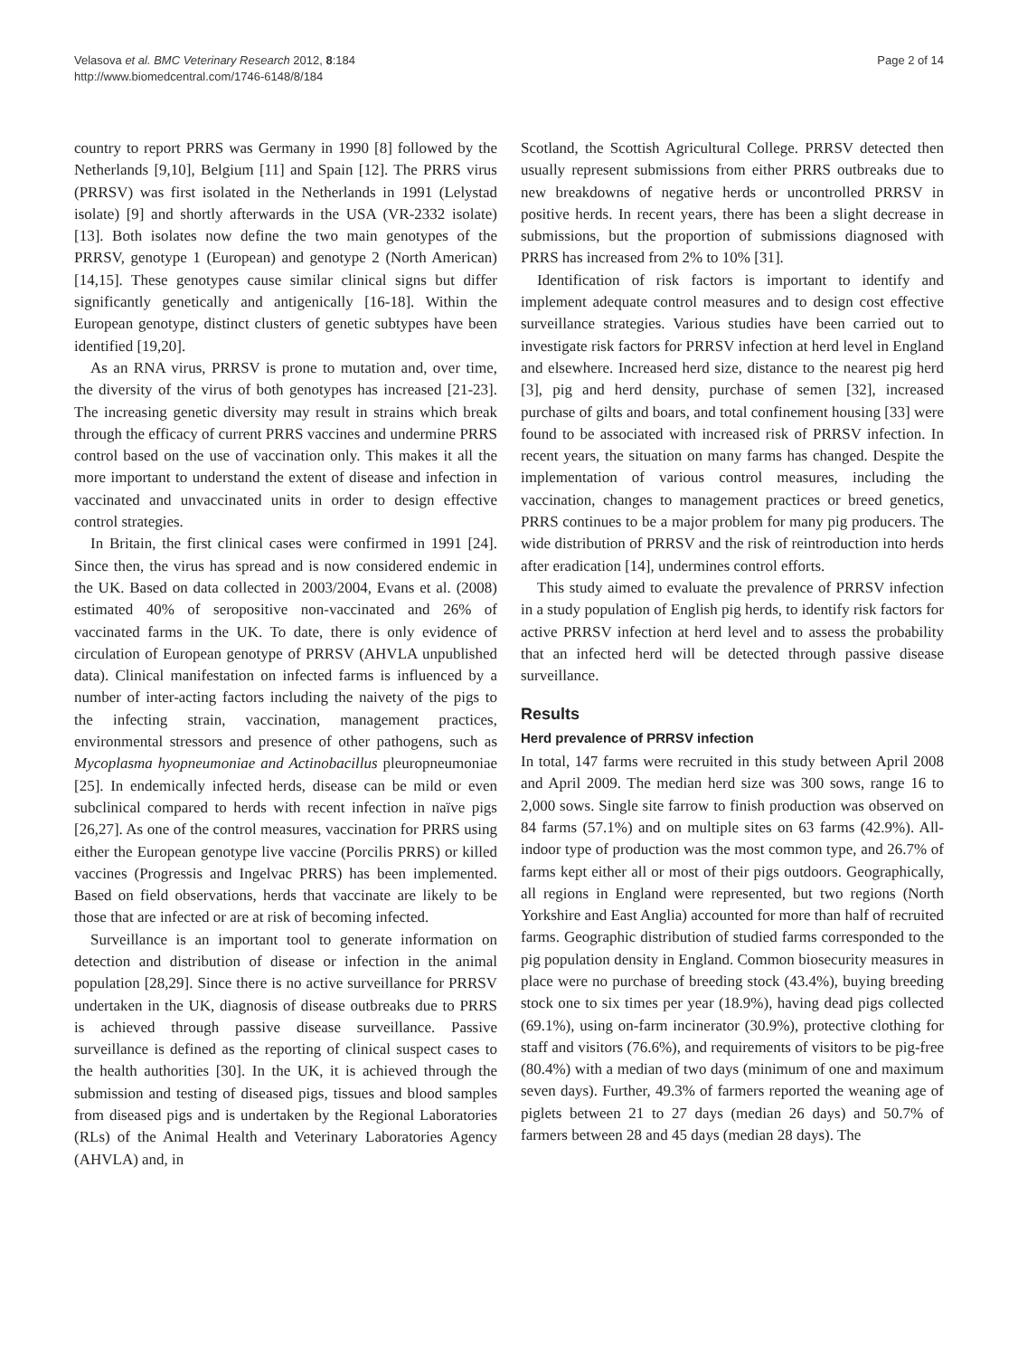Velasova et al. BMC Veterinary Research 2012, 8:184
http://www.biomedcentral.com/1746-6148/8/184
Page 2 of 14
country to report PRRS was Germany in 1990 [8] followed by the Netherlands [9,10], Belgium [11] and Spain [12]. The PRRS virus (PRRSV) was first isolated in the Netherlands in 1991 (Lelystad isolate) [9] and shortly afterwards in the USA (VR-2332 isolate) [13]. Both isolates now define the two main genotypes of the PRRSV, genotype 1 (European) and genotype 2 (North American) [14,15]. These genotypes cause similar clinical signs but differ significantly genetically and antigenically [16-18]. Within the European genotype, distinct clusters of genetic subtypes have been identified [19,20].
As an RNA virus, PRRSV is prone to mutation and, over time, the diversity of the virus of both genotypes has increased [21-23]. The increasing genetic diversity may result in strains which break through the efficacy of current PRRS vaccines and undermine PRRS control based on the use of vaccination only. This makes it all the more important to understand the extent of disease and infection in vaccinated and unvaccinated units in order to design effective control strategies.
In Britain, the first clinical cases were confirmed in 1991 [24]. Since then, the virus has spread and is now considered endemic in the UK. Based on data collected in 2003/2004, Evans et al. (2008) estimated 40% of seropositive non-vaccinated and 26% of vaccinated farms in the UK. To date, there is only evidence of circulation of European genotype of PRRSV (AHVLA unpublished data). Clinical manifestation on infected farms is influenced by a number of inter-acting factors including the naivety of the pigs to the infecting strain, vaccination, management practices, environmental stressors and presence of other pathogens, such as Mycoplasma hyopneumoniae and Actinobacillus pleuropneumoniae [25]. In endemically infected herds, disease can be mild or even subclinical compared to herds with recent infection in naïve pigs [26,27]. As one of the control measures, vaccination for PRRS using either the European genotype live vaccine (Porcilis PRRS) or killed vaccines (Progressis and Ingelvac PRRS) has been implemented. Based on field observations, herds that vaccinate are likely to be those that are infected or are at risk of becoming infected.
Surveillance is an important tool to generate information on detection and distribution of disease or infection in the animal population [28,29]. Since there is no active surveillance for PRRSV undertaken in the UK, diagnosis of disease outbreaks due to PRRS is achieved through passive disease surveillance. Passive surveillance is defined as the reporting of clinical suspect cases to the health authorities [30]. In the UK, it is achieved through the submission and testing of diseased pigs, tissues and blood samples from diseased pigs and is undertaken by the Regional Laboratories (RLs) of the Animal Health and Veterinary Laboratories Agency (AHVLA) and, in
Scotland, the Scottish Agricultural College. PRRSV detected then usually represent submissions from either PRRS outbreaks due to new breakdowns of negative herds or uncontrolled PRRSV in positive herds. In recent years, there has been a slight decrease in submissions, but the proportion of submissions diagnosed with PRRS has increased from 2% to 10% [31].
Identification of risk factors is important to identify and implement adequate control measures and to design cost effective surveillance strategies. Various studies have been carried out to investigate risk factors for PRRSV infection at herd level in England and elsewhere. Increased herd size, distance to the nearest pig herd [3], pig and herd density, purchase of semen [32], increased purchase of gilts and boars, and total confinement housing [33] were found to be associated with increased risk of PRRSV infection. In recent years, the situation on many farms has changed. Despite the implementation of various control measures, including the vaccination, changes to management practices or breed genetics, PRRS continues to be a major problem for many pig producers. The wide distribution of PRRSV and the risk of reintroduction into herds after eradication [14], undermines control efforts.
This study aimed to evaluate the prevalence of PRRSV infection in a study population of English pig herds, to identify risk factors for active PRRSV infection at herd level and to assess the probability that an infected herd will be detected through passive disease surveillance.
Results
Herd prevalence of PRRSV infection
In total, 147 farms were recruited in this study between April 2008 and April 2009. The median herd size was 300 sows, range 16 to 2,000 sows. Single site farrow to finish production was observed on 84 farms (57.1%) and on multiple sites on 63 farms (42.9%). All-indoor type of production was the most common type, and 26.7% of farms kept either all or most of their pigs outdoors. Geographically, all regions in England were represented, but two regions (North Yorkshire and East Anglia) accounted for more than half of recruited farms. Geographic distribution of studied farms corresponded to the pig population density in England. Common biosecurity measures in place were no purchase of breeding stock (43.4%), buying breeding stock one to six times per year (18.9%), having dead pigs collected (69.1%), using on-farm incinerator (30.9%), protective clothing for staff and visitors (76.6%), and requirements of visitors to be pig-free (80.4%) with a median of two days (minimum of one and maximum seven days). Further, 49.3% of farmers reported the weaning age of piglets between 21 to 27 days (median 26 days) and 50.7% of farmers between 28 and 45 days (median 28 days). The